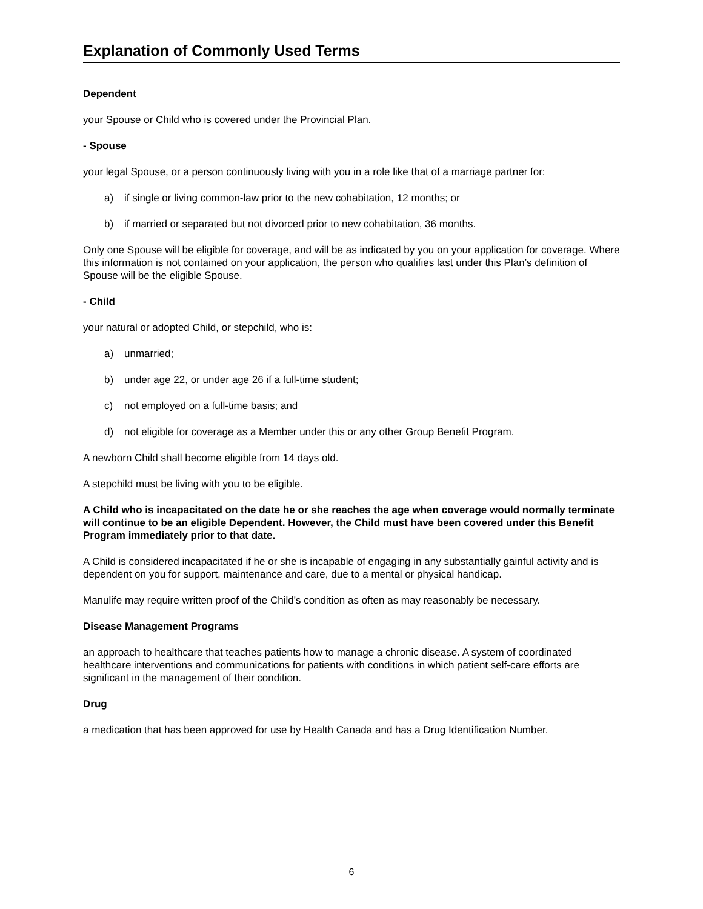Explanation of Commonly Used Terms
Dependent
your Spouse or Child who is covered under the Provincial Plan.
- Spouse
your legal Spouse, or a person continuously living with you in a role like that of a marriage partner for:
a) if single or living common-law prior to the new cohabitation, 12 months; or
b) if married or separated but not divorced prior to new cohabitation, 36 months.
Only one Spouse will be eligible for coverage, and will be as indicated by you on your application for coverage. Where this information is not contained on your application, the person who qualifies last under this Plan’s definition of Spouse will be the eligible Spouse.
- Child
your natural or adopted Child, or stepchild, who is:
a) unmarried;
b) under age 22, or under age 26 if a full-time student;
c) not employed on a full-time basis; and
d) not eligible for coverage as a Member under this or any other Group Benefit Program.
A newborn Child shall become eligible from 14 days old.
A stepchild must be living with you to be eligible.
A Child who is incapacitated on the date he or she reaches the age when coverage would normally terminate will continue to be an eligible Dependent. However, the Child must have been covered under this Benefit Program immediately prior to that date.
A Child is considered incapacitated if he or she is incapable of engaging in any substantially gainful activity and is dependent on you for support, maintenance and care, due to a mental or physical handicap.
Manulife may require written proof of the Child's condition as often as may reasonably be necessary.
Disease Management Programs
an approach to healthcare that teaches patients how to manage a chronic disease. A system of coordinated healthcare interventions and communications for patients with conditions in which patient self-care efforts are significant in the management of their condition.
Drug
a medication that has been approved for use by Health Canada and has a Drug Identification Number.
6